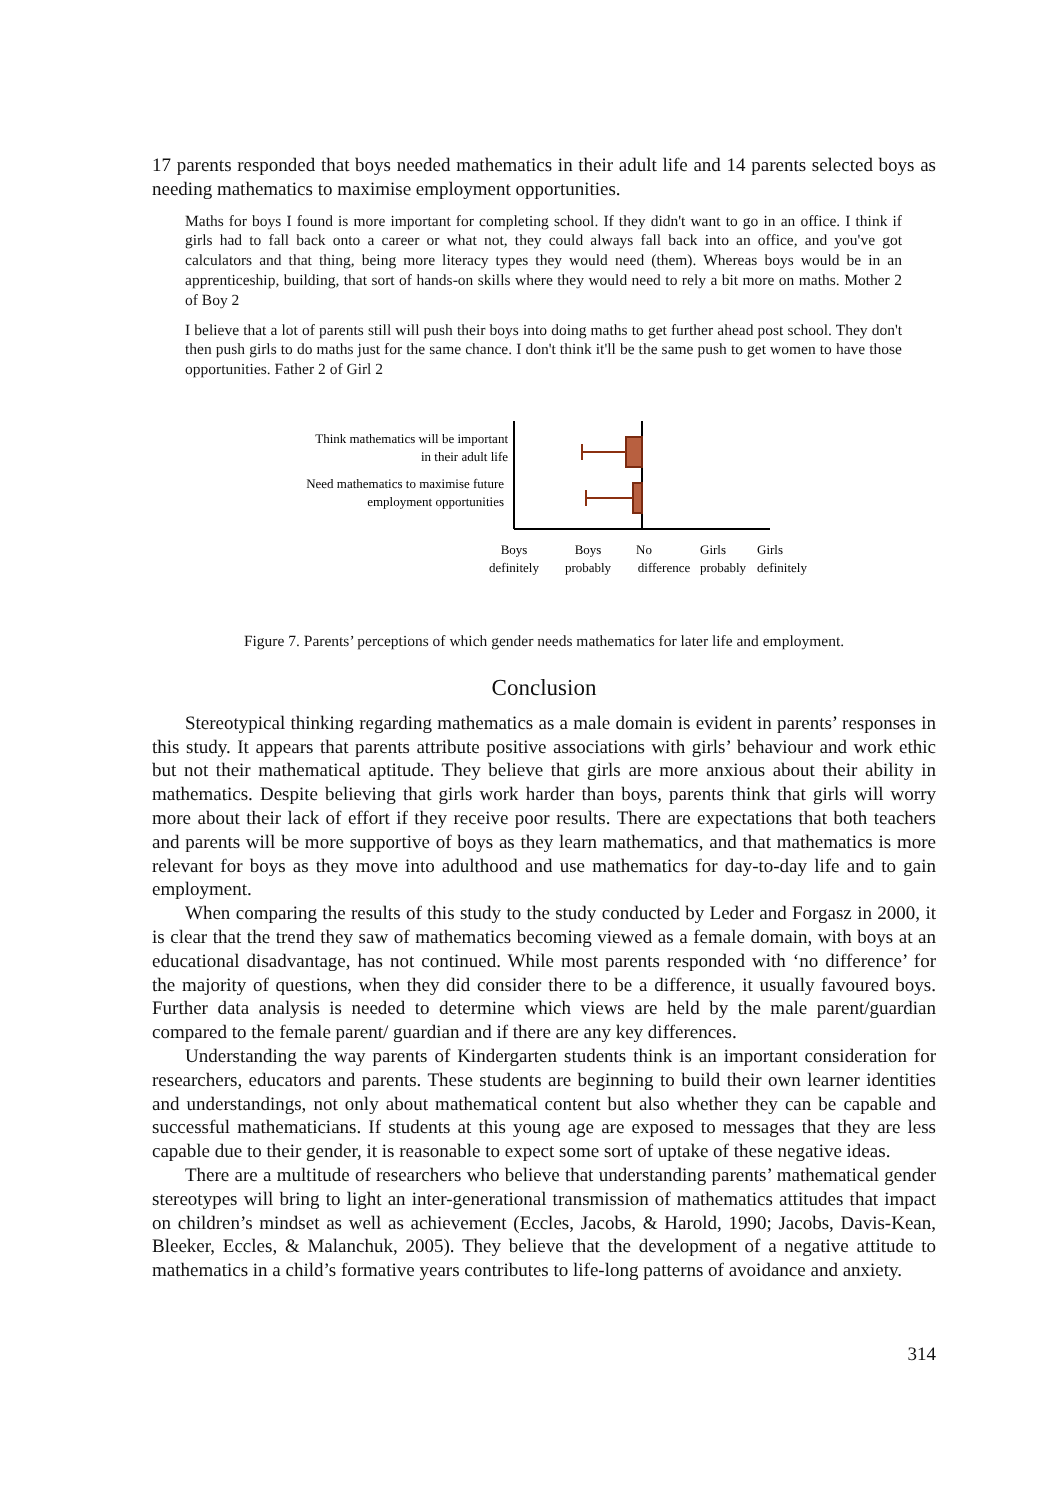17 parents responded that boys needed mathematics in their adult life and 14 parents selected boys as needing mathematics to maximise employment opportunities.
Maths for boys I found is more important for completing school. If they didn't want to go in an office. I think if girls had to fall back onto a career or what not, they could always fall back into an office, and you've got calculators and that thing, being more literacy types they would need (them). Whereas boys would be in an apprenticeship, building, that sort of hands-on skills where they would need to rely a bit more on maths. Mother 2 of Boy 2
I believe that a lot of parents still will push their boys into doing maths to get further ahead post school. They don't then push girls to do maths just for the same chance. I don't think it'll be the same push to get women to have those opportunities. Father 2 of Girl 2
Think mathematics will be important
in their adult life
Need mathematics to maximise future
employment opportunities
Boys
definitely
Boys
probably
No
difference
Girls
probably
Girls
definitely
Figure 7. Parents’ perceptions of which gender needs mathematics for later life and employment.
Conclusion
Stereotypical thinking regarding mathematics as a male domain is evident in parents’ responses in this study. It appears that parents attribute positive associations with girls’ behaviour and work ethic but not their mathematical aptitude. They believe that girls are more anxious about their ability in mathematics. Despite believing that girls work harder than boys, parents think that girls will worry more about their lack of effort if they receive poor results. There are expectations that both teachers and parents will be more supportive of boys as they learn mathematics, and that mathematics is more relevant for boys as they move into adulthood and use mathematics for day-to-day life and to gain employment.
When comparing the results of this study to the study conducted by Leder and Forgasz in 2000, it is clear that the trend they saw of mathematics becoming viewed as a female domain, with boys at an educational disadvantage, has not continued. While most parents responded with ‘no difference’ for the majority of questions, when they did consider there to be a difference, it usually favoured boys. Further data analysis is needed to determine which views are held by the male parent/guardian compared to the female parent/ guardian and if there are any key differences.
Understanding the way parents of Kindergarten students think is an important consideration for researchers, educators and parents. These students are beginning to build their own learner identities and understandings, not only about mathematical content but also whether they can be capable and successful mathematicians. If students at this young age are exposed to messages that they are less capable due to their gender, it is reasonable to expect some sort of uptake of these negative ideas.
There are a multitude of researchers who believe that understanding parents’ mathematical gender stereotypes will bring to light an inter-generational transmission of mathematics attitudes that impact on children’s mindset as well as achievement (Eccles, Jacobs, & Harold, 1990; Jacobs, Davis-Kean, Bleeker, Eccles, & Malanchuk, 2005). They believe that the development of a negative attitude to mathematics in a child’s formative years contributes to life-long patterns of avoidance and anxiety.
314